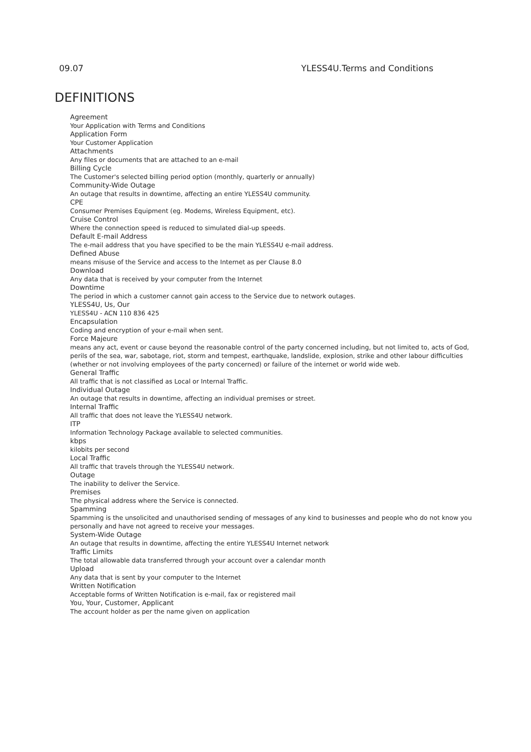09.07 YLESS4U.Terms and Conditions
DEFINITIONS
Agreement
Your Application with Terms and Conditions
Application Form
Your Customer Application
Attachments
Any files or documents that are attached to an e-mail
Billing Cycle
The Customer's selected billing period option (monthly, quarterly or annually)
Community-Wide Outage
An outage that results in downtime, affecting an entire YLESS4U community.
CPE
Consumer Premises Equipment (eg. Modems, Wireless Equipment, etc).
Cruise Control
Where the connection speed is reduced to simulated dial-up speeds.
Default E-mail Address
The e-mail address that you have specified to be the main YLESS4U e-mail address.
Defined Abuse
means misuse of the Service and access to the Internet as per Clause 8.0
Download
Any data that is received by your computer from the Internet
Downtime
The period in which a customer cannot gain access to the Service due to network outages.
YLESS4U, Us, Our
YLESS4U - ACN 110 836 425
Encapsulation
Coding and encryption of your e-mail when sent.
Force Majeure
means any act, event or cause beyond the reasonable control of the party concerned including, but not limited to, acts of God, perils of the sea, war, sabotage, riot, storm and tempest, earthquake, landslide, explosion, strike and other labour difficulties (whether or not involving employees of the party concerned) or failure of the internet or world wide web.
General Traffic
All traffic that is not classified as Local or Internal Traffic.
Individual Outage
An outage that results in downtime, affecting an individual premises or street.
Internal Traffic
All traffic that does not leave the YLESS4U network.
ITP
Information Technology Package available to selected communities.
kbps
kilobits per second
Local Traffic
All traffic that travels through the YLESS4U network.
Outage
The inability to deliver the Service.
Premises
The physical address where the Service is connected.
Spamming
Spamming is the unsolicited and unauthorised sending of messages of any kind to businesses and people who do not know you personally and have not agreed to receive your messages.
System-Wide Outage
An outage that results in downtime, affecting the entire YLESS4U Internet network
Traffic Limits
The total allowable data transferred through your account over a calendar month
Upload
Any data that is sent by your computer to the Internet
Written Notification
Acceptable forms of Written Notification is e-mail, fax or registered mail
You, Your, Customer, Applicant
The account holder as per the name given on application